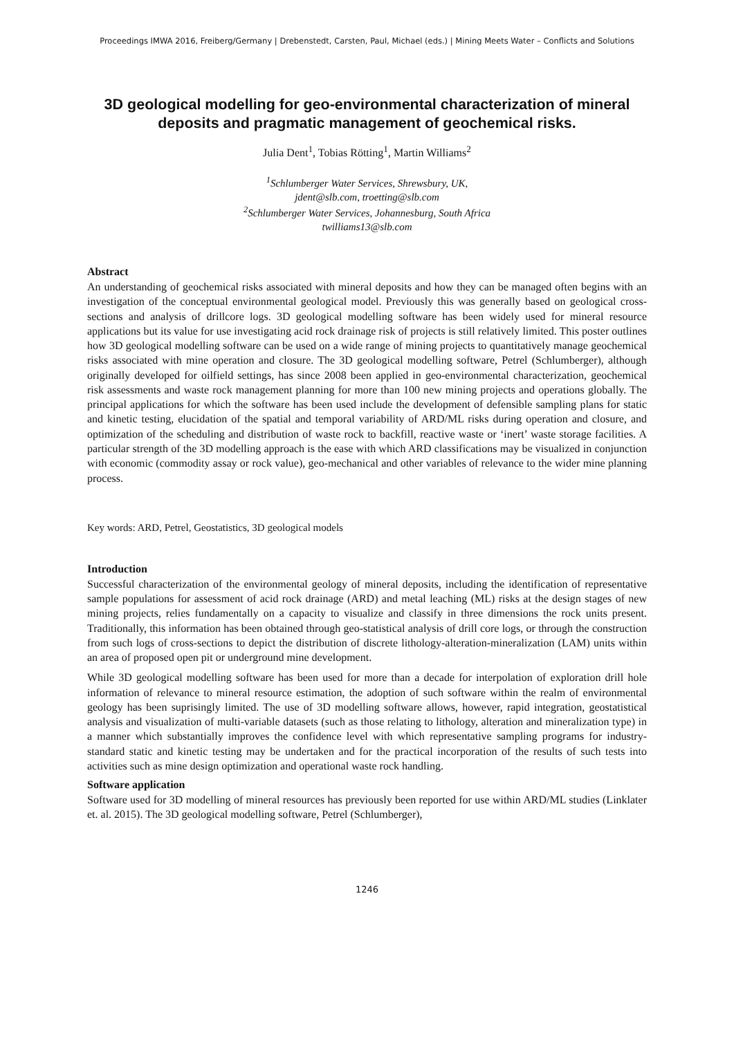Proceedings IMWA 2016, Freiberg/Germany | Drebenstedt, Carsten, Paul, Michael (eds.) | Mining Meets Water – Conflicts and Solutions
3D geological modelling for geo-environmental characterization of mineral deposits and pragmatic management of geochemical risks.
Julia Dent<sup>1</sup>, Tobias Rötting<sup>1</sup>, Martin Williams<sup>2</sup>
<sup>1</sup> Schlumberger Water Services, Shrewsbury, UK,
jdent@slb.com, troetting@slb.com
<sup>2</sup> Schlumberger Water Services, Johannesburg, South Africa
twilliams13@slb.com
Abstract
An understanding of geochemical risks associated with mineral deposits and how they can be managed often begins with an investigation of the conceptual environmental geological model. Previously this was generally based on geological cross-sections and analysis of drillcore logs. 3D geological modelling software has been widely used for mineral resource applications but its value for use investigating acid rock drainage risk of projects is still relatively limited. This poster outlines how 3D geological modelling software can be used on a wide range of mining projects to quantitatively manage geochemical risks associated with mine operation and closure. The 3D geological modelling software, Petrel (Schlumberger), although originally developed for oilfield settings, has since 2008 been applied in geo-environmental characterization, geochemical risk assessments and waste rock management planning for more than 100 new mining projects and operations globally. The principal applications for which the software has been used include the development of defensible sampling plans for static and kinetic testing, elucidation of the spatial and temporal variability of ARD/ML risks during operation and closure, and optimization of the scheduling and distribution of waste rock to backfill, reactive waste or ‘inert’ waste storage facilities. A particular strength of the 3D modelling approach is the ease with which ARD classifications may be visualized in conjunction with economic (commodity assay or rock value), geo-mechanical and other variables of relevance to the wider mine planning process.
Key words: ARD, Petrel, Geostatistics, 3D geological models
Introduction
Successful characterization of the environmental geology of mineral deposits, including the identification of representative sample populations for assessment of acid rock drainage (ARD) and metal leaching (ML) risks at the design stages of new mining projects, relies fundamentally on a capacity to visualize and classify in three dimensions the rock units present. Traditionally, this information has been obtained through geo-statistical analysis of drill core logs, or through the construction from such logs of cross-sections to depict the distribution of discrete lithology-alteration-mineralization (LAM) units within an area of proposed open pit or underground mine development.
While 3D geological modelling software has been used for more than a decade for interpolation of exploration drill hole information of relevance to mineral resource estimation, the adoption of such software within the realm of environmental geology has been suprisingly limited. The use of 3D modelling software allows, however, rapid integration, geostatistical analysis and visualization of multi-variable datasets (such as those relating to lithology, alteration and mineralization type) in a manner which substantially improves the confidence level with which representative sampling programs for industry-standard static and kinetic testing may be undertaken and for the practical incorporation of the results of such tests into activities such as mine design optimization and operational waste rock handling.
Software application
Software used for 3D modelling of mineral resources has previously been reported for use within ARD/ML studies (Linklater et. al. 2015). The 3D geological modelling software, Petrel (Schlumberger),
1246